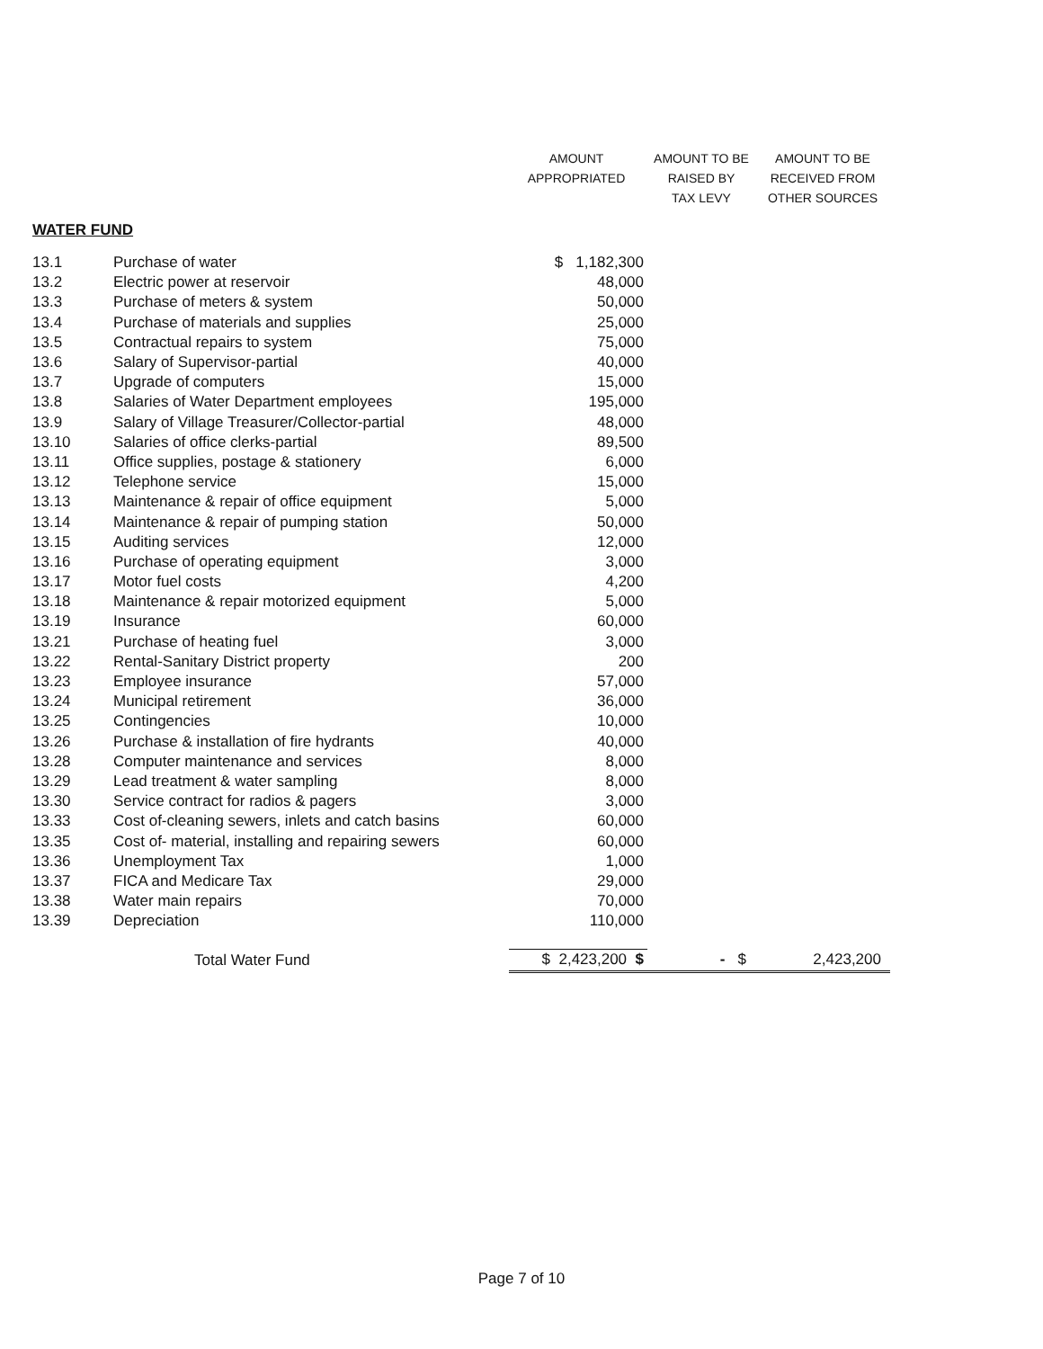| | | AMOUNT APPROPRIATED | AMOUNT TO BE RAISED BY TAX LEVY | AMOUNT TO BE RECEIVED FROM OTHER SOURCES |
| --- | --- | --- | --- | --- |
| WATER FUND | | | | |
| 13.1 | Purchase of water | $ 1,182,300 | | |
| 13.2 | Electric power at reservoir | 48,000 | | |
| 13.3 | Purchase of meters & system | 50,000 | | |
| 13.4 | Purchase of materials and supplies | 25,000 | | |
| 13.5 | Contractual repairs to system | 75,000 | | |
| 13.6 | Salary of Supervisor-partial | 40,000 | | |
| 13.7 | Upgrade of computers | 15,000 | | |
| 13.8 | Salaries of Water Department employees | 195,000 | | |
| 13.9 | Salary of Village Treasurer/Collector-partial | 48,000 | | |
| 13.10 | Salaries of office clerks-partial | 89,500 | | |
| 13.11 | Office supplies, postage & stationery | 6,000 | | |
| 13.12 | Telephone service | 15,000 | | |
| 13.13 | Maintenance & repair of office equipment | 5,000 | | |
| 13.14 | Maintenance & repair of pumping station | 50,000 | | |
| 13.15 | Auditing services | 12,000 | | |
| 13.16 | Purchase of operating equipment | 3,000 | | |
| 13.17 | Motor fuel costs | 4,200 | | |
| 13.18 | Maintenance & repair motorized equipment | 5,000 | | |
| 13.19 | Insurance | 60,000 | | |
| 13.21 | Purchase of heating fuel | 3,000 | | |
| 13.22 | Rental-Sanitary District property | 200 | | |
| 13.23 | Employee insurance | 57,000 | | |
| 13.24 | Municipal retirement | 36,000 | | |
| 13.25 | Contingencies | 10,000 | | |
| 13.26 | Purchase & installation of fire hydrants | 40,000 | | |
| 13.28 | Computer maintenance and services | 8,000 | | |
| 13.29 | Lead treatment & water sampling | 8,000 | | |
| 13.30 | Service contract for radios & pagers | 3,000 | | |
| 13.33 | Cost of-cleaning sewers, inlets and catch basins | 60,000 | | |
| 13.35 | Cost of- material, installing and repairing sewers | 60,000 | | |
| 13.36 | Unemployment Tax | 1,000 | | |
| 13.37 | FICA and Medicare Tax | 29,000 | | |
| 13.38 | Water main repairs | 70,000 | | |
| 13.39 | Depreciation | 110,000 | | |
| | Total Water Fund | $ 2,423,200 $ | - $ | 2,423,200 |
Page 7 of 10